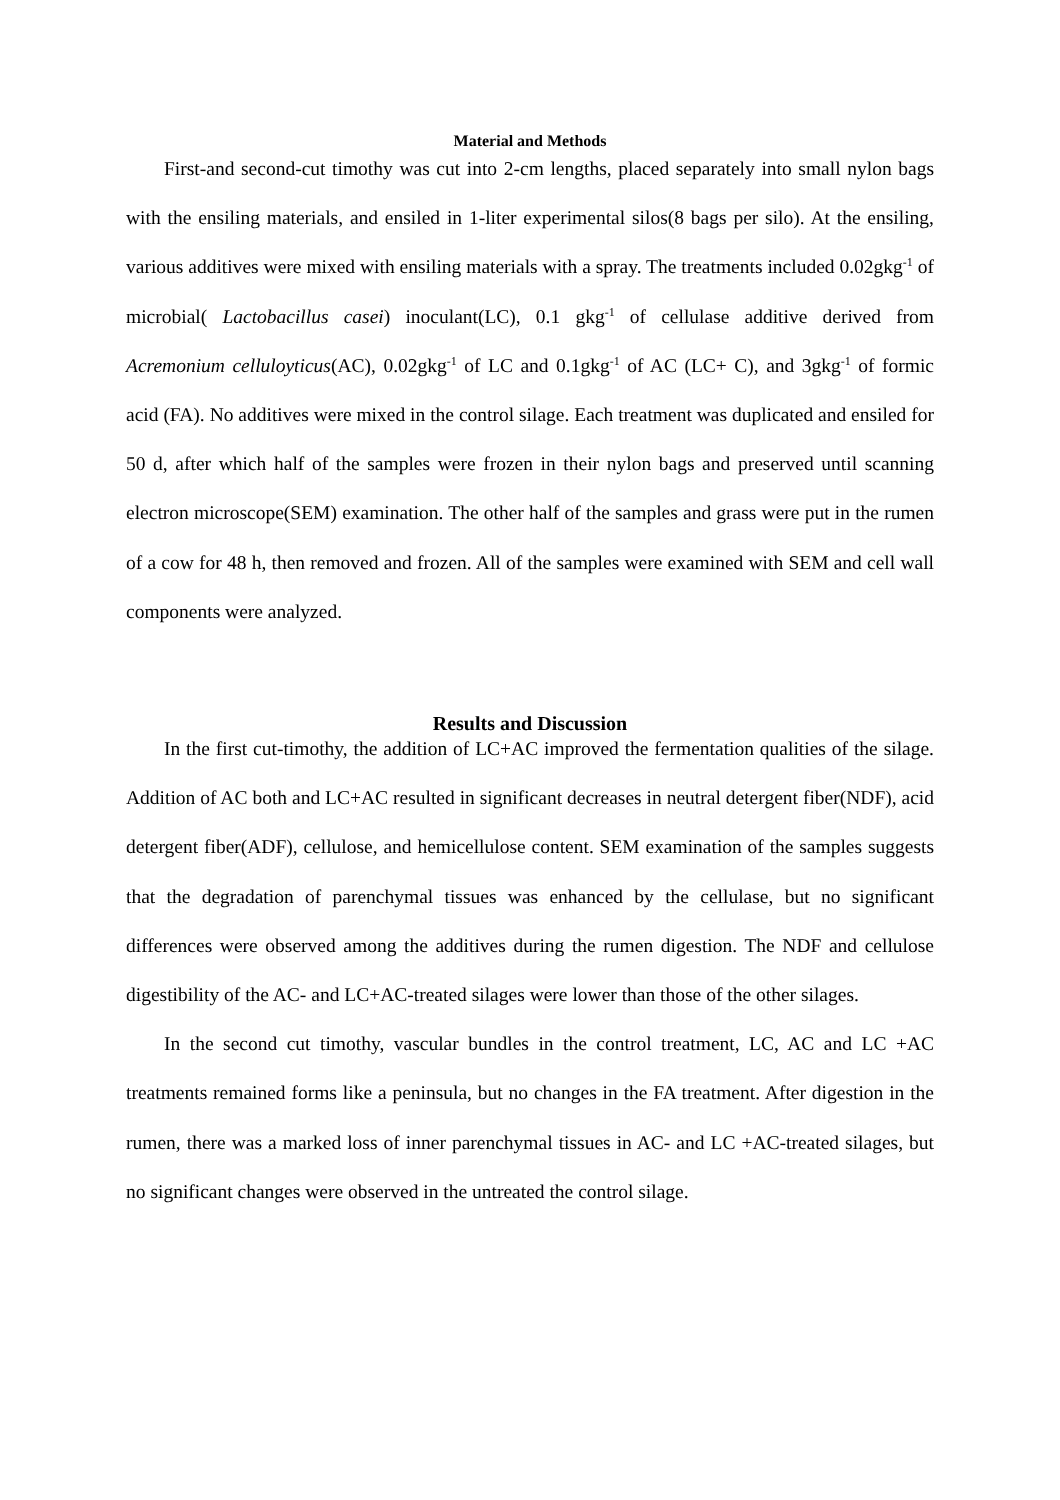Material and Methods
First-and second-cut timothy was cut into 2-cm lengths, placed separately into small nylon bags with the ensiling materials, and ensiled in 1-liter experimental silos(8 bags per silo). At the ensiling, various additives were mixed with ensiling materials with a spray. The treatments included 0.02gkg<sup>-1</sup> of microbial( Lactobacillus casei) inoculant(LC), 0.1 gkg<sup>-1</sup> of cellulase additive derived from Acremonium celluloyticus(AC), 0.02gkg<sup>-1</sup> of LC and 0.1gkg<sup>-1</sup> of AC (LC+ C), and 3gkg<sup>-1</sup> of formic acid (FA). No additives were mixed in the control silage. Each treatment was duplicated and ensiled for 50 d, after which half of the samples were frozen in their nylon bags and preserved until scanning electron microscope(SEM) examination. The other half of the samples and grass were put in the rumen of a cow for 48 h, then removed and frozen. All of the samples were examined with SEM and cell wall components were analyzed.
Results and Discussion
In the first cut-timothy, the addition of LC+AC improved the fermentation qualities of the silage. Addition of AC both and LC+AC resulted in significant decreases in neutral detergent fiber(NDF), acid detergent fiber(ADF), cellulose, and hemicellulose content. SEM examination of the samples suggests that the degradation of parenchymal tissues was enhanced by the cellulase, but no significant differences were observed among the additives during the rumen digestion. The NDF and cellulose digestibility of the AC- and LC+AC-treated silages were lower than those of the other silages.
In the second cut timothy, vascular bundles in the control treatment, LC, AC and LC +AC treatments remained forms like a peninsula, but no changes in the FA treatment. After digestion in the rumen, there was a marked loss of inner parenchymal tissues in AC- and LC +AC-treated silages, but no significant changes were observed in the untreated the control silage.